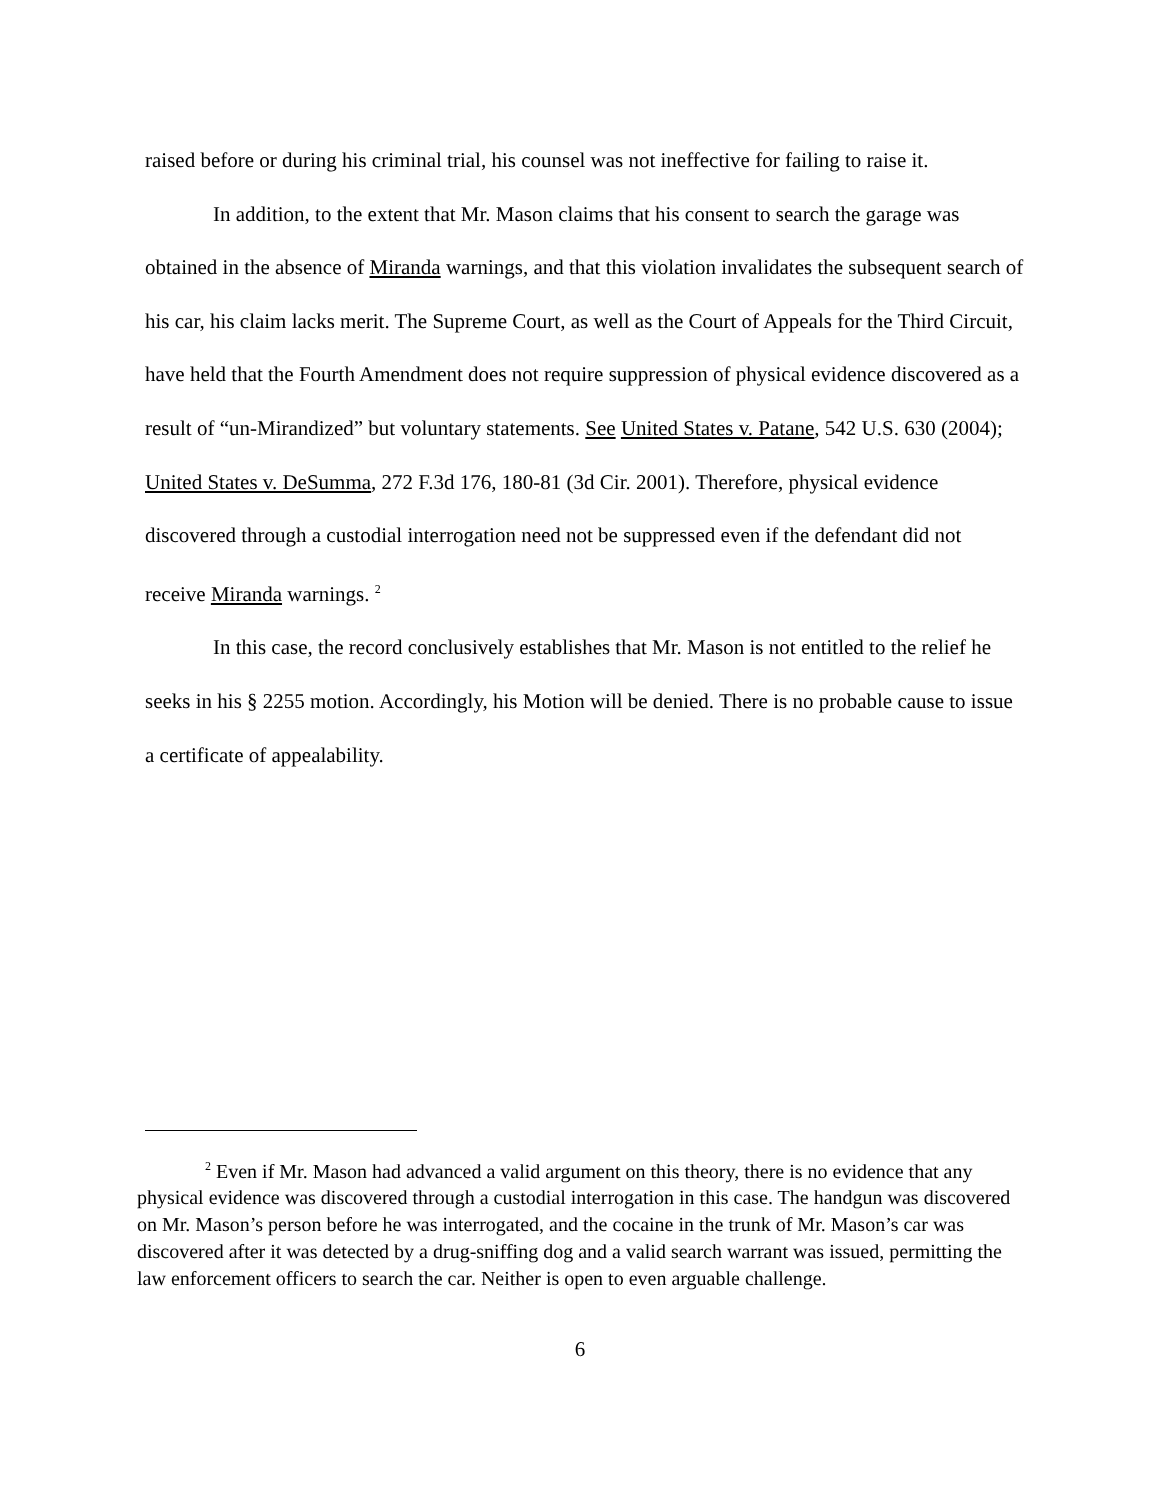raised before or during his criminal trial, his counsel was not ineffective for failing to raise it.
In addition, to the extent that Mr. Mason claims that his consent to search the garage was obtained in the absence of Miranda warnings, and that this violation invalidates the subsequent search of his car, his claim lacks merit. The Supreme Court, as well as the Court of Appeals for the Third Circuit, have held that the Fourth Amendment does not require suppression of physical evidence discovered as a result of “un-Mirandized” but voluntary statements. See United States v. Patane, 542 U.S. 630 (2004); United States v. DeSumma, 272 F.3d 176, 180-81 (3d Cir. 2001). Therefore, physical evidence discovered through a custodial interrogation need not be suppressed even if the defendant did not receive Miranda warnings. <sup>2</sup>
In this case, the record conclusively establishes that Mr. Mason is not entitled to the relief he seeks in his § 2255 motion. Accordingly, his Motion will be denied. There is no probable cause to issue a certificate of appealability.
<sup>2</sup> Even if Mr. Mason had advanced a valid argument on this theory, there is no evidence that any physical evidence was discovered through a custodial interrogation in this case. The handgun was discovered on Mr. Mason’s person before he was interrogated, and the cocaine in the trunk of Mr. Mason’s car was discovered after it was detected by a drug-sniffing dog and a valid search warrant was issued, permitting the law enforcement officers to search the car. Neither is open to even arguable challenge.
6